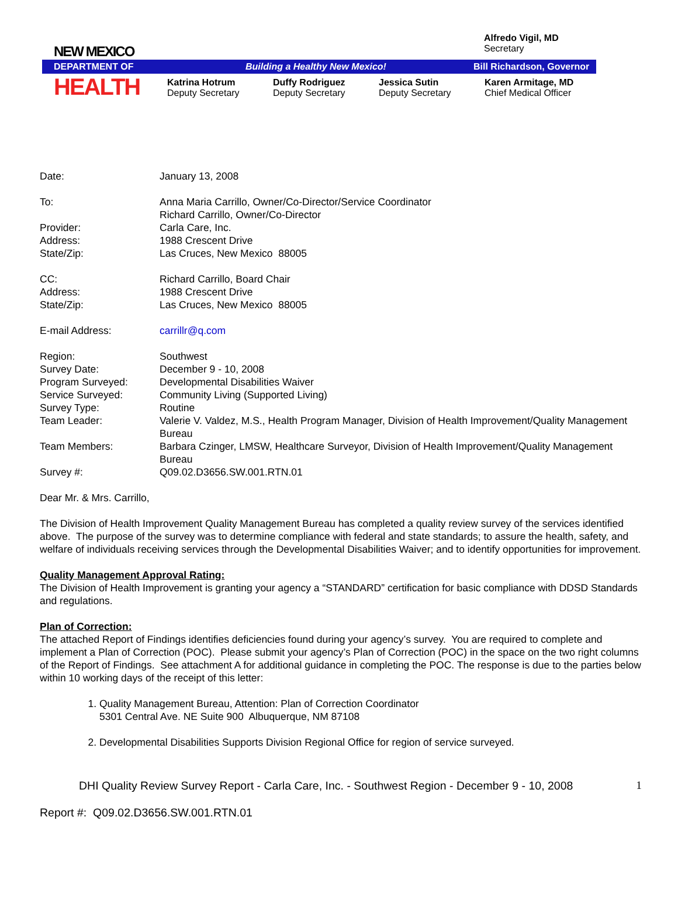Alfredo Vigil, MD
Secretary
DEPARTMENT OF Building a Healthy New Mexico! Bill Richardson, Governor
NEW MEXICO
HEALTH
Katrina Hotrum
Deputy Secretary
Duffy Rodriguez
Deputy Secretary
Jessica Sutin
Deputy Secretary
Karen Armitage, MD
Chief Medical Officer
Date: January 13, 2008
To: Anna Maria Carrillo, Owner/Co-Director/Service Coordinator
Richard Carrillo, Owner/Co-Director
Provider: Carla Care, Inc.
Address: 1988 Crescent Drive
State/Zip: Las Cruces, New Mexico 88005
CC: Richard Carrillo, Board Chair
Address: 1988 Crescent Drive
State/Zip: Las Cruces, New Mexico 88005
E-mail Address: carrillr@q.com
Region: Southwest
Survey Date: December 9 - 10, 2008
Program Surveyed: Developmental Disabilities Waiver
Service Surveyed: Community Living (Supported Living)
Survey Type: Routine
Team Leader: Valerie V. Valdez, M.S., Health Program Manager, Division of Health Improvement/Quality Management Bureau
Team Members: Barbara Czinger, LMSW, Healthcare Surveyor, Division of Health Improvement/Quality Management Bureau
Survey #: Q09.02.D3656.SW.001.RTN.01
Dear Mr. & Mrs. Carrillo,
The Division of Health Improvement Quality Management Bureau has completed a quality review survey of the services identified above. The purpose of the survey was to determine compliance with federal and state standards; to assure the health, safety, and welfare of individuals receiving services through the Developmental Disabilities Waiver; and to identify opportunities for improvement.
Quality Management Approval Rating:
The Division of Health Improvement is granting your agency a “STANDARD” certification for basic compliance with DDSD Standards and regulations.
Plan of Correction:
The attached Report of Findings identifies deficiencies found during your agency’s survey. You are required to complete and implement a Plan of Correction (POC). Please submit your agency’s Plan of Correction (POC) in the space on the two right columns of the Report of Findings. See attachment A for additional guidance in completing the POC. The response is due to the parties below within 10 working days of the receipt of this letter:
1. Quality Management Bureau, Attention: Plan of Correction Coordinator
5301 Central Ave. NE Suite 900 Albuquerque, NM 87108
2. Developmental Disabilities Supports Division Regional Office for region of service surveyed.
DHI Quality Review Survey Report - Carla Care, Inc. - Southwest Region - December 9 - 10, 2008 1
Report #: Q09.02.D3656.SW.001.RTN.01